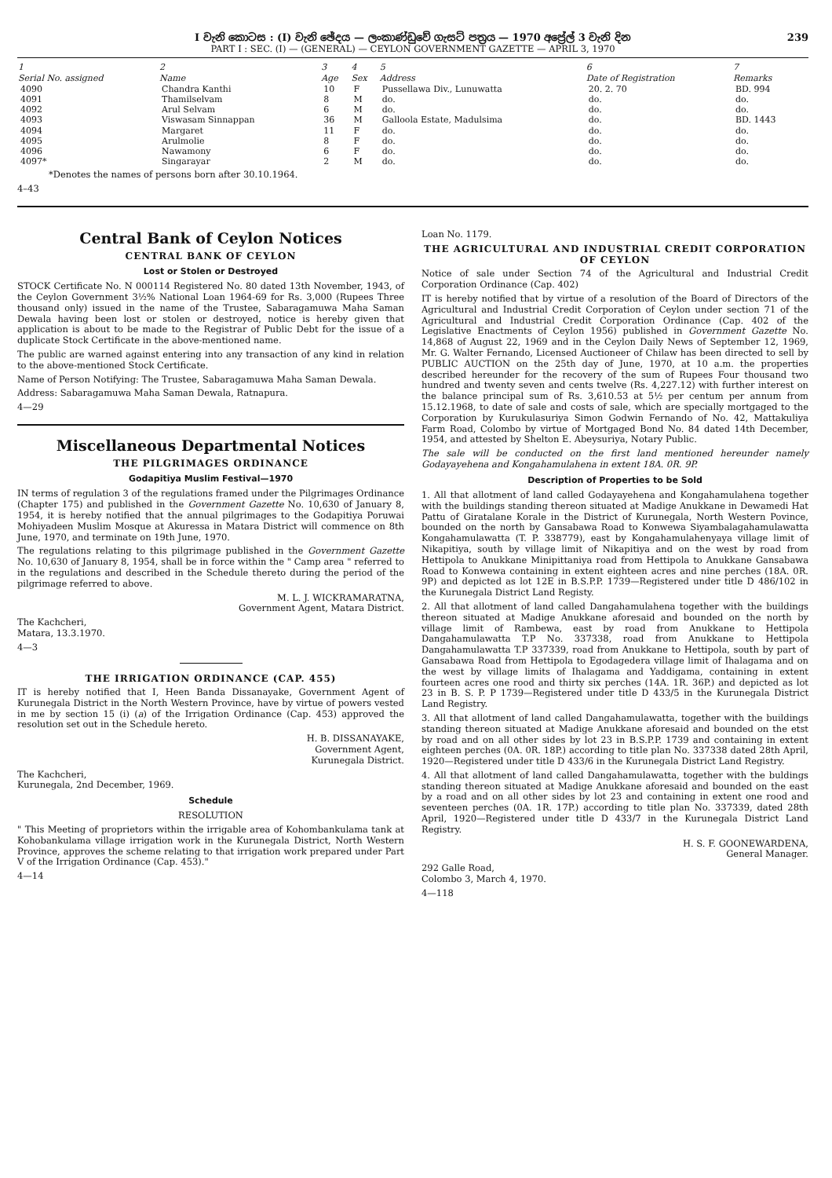239
I වැනි කොටස : (I) වැනි ඡේදය — ලංකාණ්ඩුවේ ගැසට් පත්‍රය — 1970 අප්‍රේල් 3 වැනි දින
PART I : SEC. (I) — (GENERAL) — CEYLON GOVERNMENT GAZETTE — APRIL 3, 1970
| 1 Serial No. assigned | 2 Name | 3 Age | 4 Sex | 5 Address | 6 Date of Registration | 7 Remarks |
| --- | --- | --- | --- | --- | --- | --- |
| 4090 | Chandra Kanthi | 10 | F | Pussellawa Div., Lunuwatta | 20. 2. 70 | BD. 994 |
| 4091 | Thamilselvam | 8 | M | do. | do. | do. |
| 4092 | Arul Selvam | 6 | M | do. | do. | do. |
| 4093 | Viswasam Sinnappan | 36 | M | Galloola Estate, Madulsima | do. | BD. 1443 |
| 4094 | Margaret | 11 | F | do. | do. | do. |
| 4095 | Arulmolie | 8 | F | do. | do. | do. |
| 4096 | Nawamony | 6 | F | do. | do. | do. |
| 4097* | Singarayar | 2 | M | do. | do. | do. |
*Denotes the names of persons born after 30.10.1964.
4–43
Central Bank of Ceylon Notices
CENTRAL BANK OF CEYLON
Lost or Stolen or Destroyed
STOCK Certificate No. N 000114 Registered No. 80 dated 13th November, 1943, of the Ceylon Government 3½% National Loan 1964-69 for Rs. 3,000 (Rupees Three thousand only) issued in the name of the Trustee, Sabaragamuwa Maha Saman Dewala having been lost or stolen or destroyed, notice is hereby given that application is about to be made to the Registrar of Public Debt for the issue of a duplicate Stock Certificate in the above-mentioned name.
The public are warned against entering into any transaction of any kind in relation to the above-mentioned Stock Certificate.
Name of Person Notifying: The Trustee, Sabaragamuwa Maha Saman Dewala.
Address: Sabaragamuwa Maha Saman Dewala, Ratnapura.
4—29
Miscellaneous Departmental Notices
THE PILGRIMAGES ORDINANCE
Godapitiya Muslim Festival—1970
IN terms of regulation 3 of the regulations framed under the Pilgrimages Ordinance (Chapter 175) and published in the Government Gazette No. 10,630 of January 8, 1954, it is hereby notified that the annual pilgrimages to the Godapitiya Poruwai Mohiyadeen Muslim Mosque at Akuressa in Matara District will commence on 8th June, 1970, and terminate on 19th June, 1970.
The regulations relating to this pilgrimage published in the Government Gazette No. 10,630 of January 8, 1954, shall be in force within the " Camp area " referred to in the regulations and described in the Schedule thereto during the period of the pilgrimage referred to above.
M. L. J. WICKRAMARATNA,
Government Agent, Matara District.
The Kachcheri,
Matara, 13.3.1970.
4—3
THE IRRIGATION ORDINANCE (CAP. 455)
IT is hereby notified that I, Heen Banda Dissanayake, Government Agent of Kurunegala District in the North Western Province, have by virtue of powers vested in me by section 15 (i) (a) of the Irrigation Ordinance (Cap. 453) approved the resolution set out in the Schedule hereto.
H. B. DISSANAYAKE,
Government Agent,
Kurunegala District.
The Kachcheri,
Kurunegala, 2nd December, 1969.
Schedule
RESOLUTION
" This Meeting of proprietors within the irrigable area of Kohombankulama tank at Kohobankulama village irrigation work in the Kurunegala District, North Western Province, approves the scheme relating to that irrigation work prepared under Part V of the Irrigation Ordinance (Cap. 453)."
4—14
Loan No. 1179.
THE AGRICULTURAL AND INDUSTRIAL CREDIT CORPORATION OF CEYLON
Notice of sale under Section 74 of the Agricultural and Industrial Credit Corporation Ordinance (Cap. 402)
IT is hereby notified that by virtue of a resolution of the Board of Directors of the Agricultural and Industrial Credit Corporation of Ceylon under section 71 of the Agricultural and Industrial Credit Corporation Ordinance (Cap. 402 of the Legislative Enactments of Ceylon 1956) published in Government Gazette No. 14,868 of August 22, 1969 and in the Ceylon Daily News of September 12, 1969, Mr. G. Walter Fernando, Licensed Auctioneer of Chilaw has been directed to sell by PUBLIC AUCTION on the 25th day of June, 1970, at 10 a.m. the properties described hereunder for the recovery of the sum of Rupees Four thousand two hundred and twenty seven and cents twelve (Rs. 4,227.12) with further interest on the balance principal sum of Rs. 3,610.53 at 5½ per centum per annum from 15.12.1968, to date of sale and costs of sale, which are specially mortgaged to the Corporation by Kurukulasuriya Simon Godwin Fernando of No. 42, Mattakuliya Farm Road, Colombo by virtue of Mortgaged Bond No. 84 dated 14th December, 1954, and attested by Shelton E. Abeysuriya, Notary Public.
The sale will be conducted on the first land mentioned hereunder namely Godayayehena and Kongahamulahena in extent 18A. 0R. 9P.
Description of Properties to be Sold
1. All that allotment of land called Godayayehena and Kongahamulahena together with the buildings standing thereon situated at Madige Anukkane in Dewamedi Hat Pattu of Giratalane Korale in the District of Kurunegala, North Western Povince, bounded on the north by Gansabawa Road to Konwewa Siyambalagahamulawatta Kongahamulawatta (T. P. 338779), east by Kongahamulahenyaya village limit of Nikapitiya, south by village limit of Nikapitiya and on the west by road from Hettipola to Anukkane Minipittaniya road from Hettipola to Anukkane Gansabawa Road to Konwewa containing in extent eighteen acres and nine perches (18A. 0R. 9P) and depicted as lot 12E in B.S.P.P. 1739—Registered under title D 486/102 in the Kurunegala District Land Registy.
2. All that allotment of land called Dangahamulahena together with the buildings thereon situated at Madige Anukkane aforesaid and bounded on the north by village limit of Rambewa, east by road from Anukkane to Hettipola Dangahamulawatta T.P No. 337338, road from Anukkane to Hettipola Dangahamulawatta T.P 337339, road from Anukkane to Hettipola, south by part of Gansabawa Road from Hettipola to Egodagedera village limit of Ihalagama and on the west by village limits of Ihalagama and Yaddigama, containing in extent fourteen acres one rood and thirty six perches (14A. 1R. 36P.) and depicted as lot 23 in B. S. P. P 1739—Registered under title D 433/5 in the Kurunegala District Land Registry.
3. All that allotment of land called Dangahamulawatta, together with the buildings standing thereon situated at Madige Anukkane aforesaid and bounded on the etst by road and on all other sides by lot 23 in B.S.P.P. 1739 and containing in extent eighteen perches (0A. 0R. 18P.) according to title plan No. 337338 dated 28th April, 1920—Registered under title D 433/6 in the Kurunegala District Land Registry.
4. All that allotment of land called Dangahamulawatta, together with the buldings standing thereon situated at Madige Anukkane aforesaid and bounded on the east by a road and on all other sides by lot 23 and containing in extent one rood and seventeen perches (0A. 1R. 17P.) according to title plan No. 337339, dated 28th April, 1920—Registered under title D 433/7 in the Kurunegala District Land Registry.
H. S. F. GOONEWARDENA,
General Manager.
292 Galle Road,
Colombo 3, March 4, 1970.
4—118